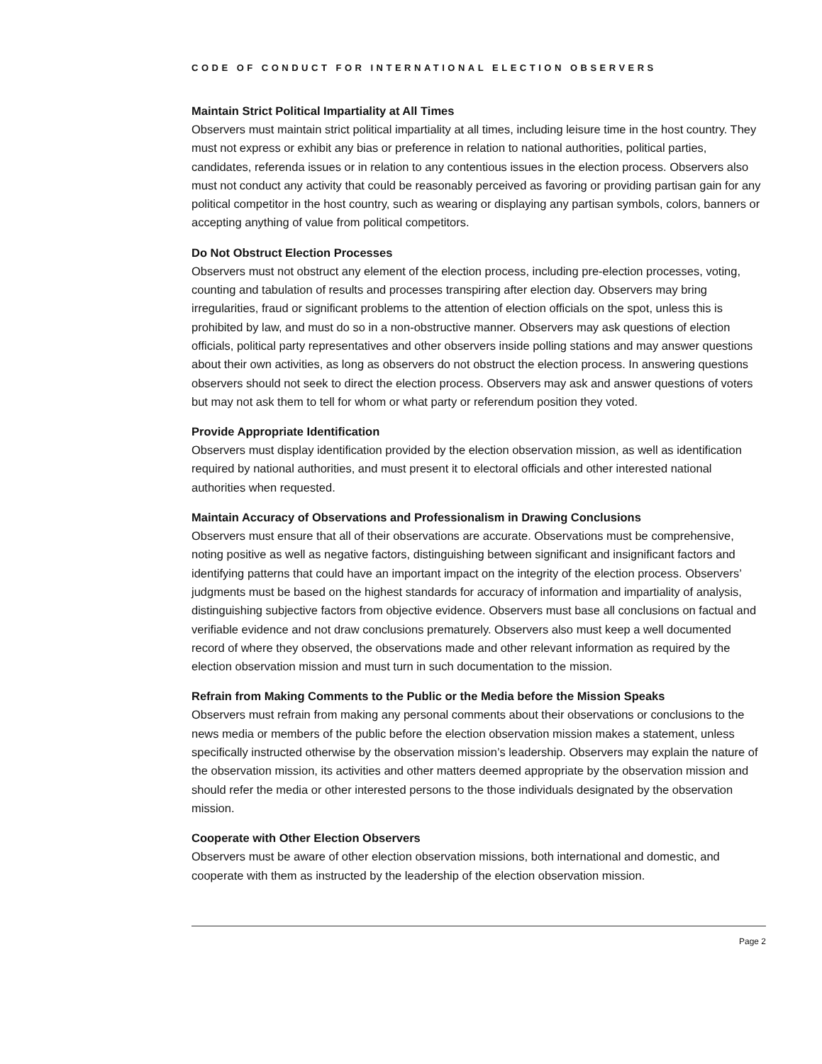CODE OF CONDUCT FOR INTERNATIONAL ELECTION OBSERVERS
Maintain Strict Political Impartiality at All Times
Observers must maintain strict political impartiality at all times, including leisure time in the host country. They must not express or exhibit any bias or preference in relation to national authorities, political parties, candidates, referenda issues or in relation to any contentious issues in the election process. Observers also must not conduct any activity that could be reasonably perceived as favoring or providing partisan gain for any political competitor in the host country, such as wearing or displaying any partisan symbols, colors, banners or accepting anything of value from political competitors.
Do Not Obstruct Election Processes
Observers must not obstruct any element of the election process, including pre-election processes, voting, counting and tabulation of results and processes transpiring after election day. Observers may bring irregularities, fraud or significant problems to the attention of election officials on the spot, unless this is prohibited by law, and must do so in a non-obstructive manner. Observers may ask questions of election officials, political party representatives and other observers inside polling stations and may answer questions about their own activities, as long as observers do not obstruct the election process. In answering questions observers should not seek to direct the election process. Observers may ask and answer questions of voters but may not ask them to tell for whom or what party or referendum position they voted.
Provide Appropriate Identification
Observers must display identification provided by the election observation mission, as well as identification required by national authorities, and must present it to electoral officials and other interested national authorities when requested.
Maintain Accuracy of Observations and Professionalism in Drawing Conclusions
Observers must ensure that all of their observations are accurate. Observations must be comprehensive, noting positive as well as negative factors, distinguishing between significant and insignificant factors and identifying patterns that could have an important impact on the integrity of the election process. Observers’ judgments must be based on the highest standards for accuracy of information and impartiality of analysis, distinguishing subjective factors from objective evidence. Observers must base all conclusions on factual and verifiable evidence and not draw conclusions prematurely. Observers also must keep a well documented record of where they observed, the observations made and other relevant information as required by the election observation mission and must turn in such documentation to the mission.
Refrain from Making Comments to the Public or the Media before the Mission Speaks
Observers must refrain from making any personal comments about their observations or conclusions to the news media or members of the public before the election observation mission makes a statement, unless specifically instructed otherwise by the observation mission’s leadership. Observers may explain the nature of the observation mission, its activities and other matters deemed appropriate by the observation mission and should refer the media or other interested persons to the those individuals designated by the observation mission.
Cooperate with Other Election Observers
Observers must be aware of other election observation missions, both international and domestic, and cooperate with them as instructed by the leadership of the election observation mission.
Page 2